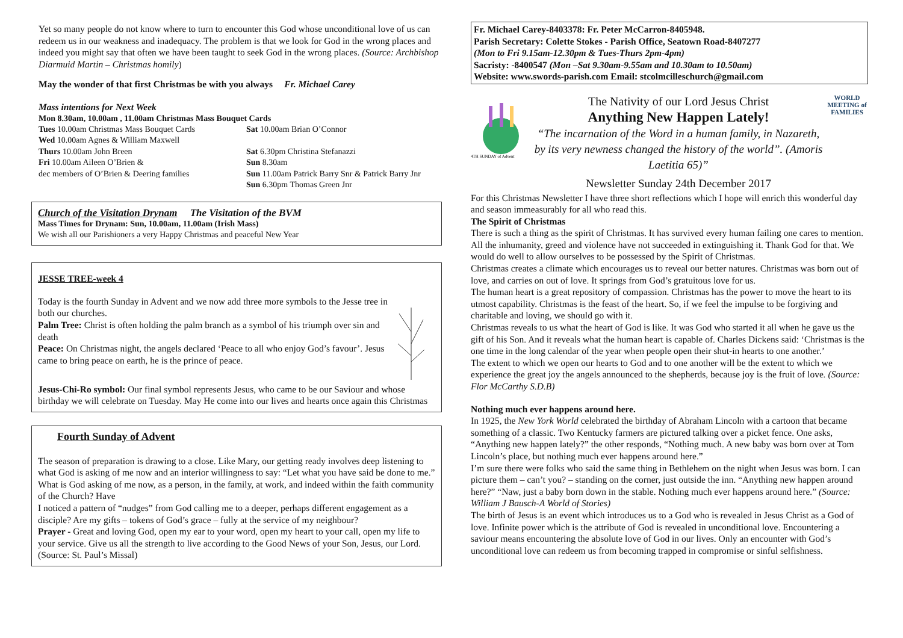Yet so many people do not know where to turn to encounter this God whose unconditional love of us can redeem us in our weakness and inadequacy. The problem is that we look for God in the wrong places and indeed you might say that often we have been taught to seek God in the wrong places. (Source: Archbishop Diarmuid Martin – Christmas homily)
May the wonder of that first Christmas be with you always Fr. Michael Carey
Mass intentions for Next Week
Mon 8.30am, 10.00am , 11.00am Christmas Mass Bouquet Cards
Tues 10.00am Christmas Mass Bouquet Cards
Sat 10.00am Brian O’Connor
Wed 10.00am Agnes & William Maxwell
Thurs 10.00am John Breen
Sat 6.30pm Christina Stefanazzi
Fri 10.00am Aileen O’Brien &
Sun 8.30am
dec members of O’Brien & Deering families
Sun 11.00am Patrick Barry Snr & Patrick Barry Jnr
Sun 6.30pm Thomas Green Jnr
Church of the Visitation Drynam The Visitation of the BVM
Mass Times for Drynam: Sun, 10.00am, 11.00am (Irish Mass)
We wish all our Parishioners a very Happy Christmas and peaceful New Year
JESSE TREE-week 4
Today is the fourth Sunday in Advent and we now add three more symbols to the Jesse tree in both our churches.
Palm Tree: Christ is often holding the palm branch as a symbol of his triumph over sin and death
Peace: On Christmas night, the angels declared ‘Peace to all who enjoy God’s favour’. Jesus came to bring peace on earth, he is the prince of peace.
Jesus-Chi-Ro symbol: Our final symbol represents Jesus, who came to be our Saviour and whose birthday we will celebrate on Tuesday. May He come into our lives and hearts once again this Christmas
Fourth Sunday of Advent
The season of preparation is drawing to a close. Like Mary, our getting ready involves deep listening to what God is asking of me now and an interior willingness to say: “Let what you have said be done to me.” What is God asking of me now, as a person, in the family, at work, and indeed within the faith community of the Church? Have
I noticed a pattern of “nudges” from God calling me to a deeper, perhaps different engagement as a disciple? Are my gifts – tokens of God’s grace – fully at the service of my neighbour?
Prayer - Great and loving God, open my ear to your word, open my heart to your call, open my life to your service. Give us all the strength to live according to the Good News of your Son, Jesus, our Lord. (Source: St. Paul’s Missal)
Fr. Michael Carey-8403378: Fr. Peter McCarron-8405948.
Parish Secretary: Colette Stokes - Parish Office, Seatown Road-8407277
(Mon to Fri 9.15am-12.30pm & Tues-Thurs 2pm-4pm)
Sacristy: -8400547 (Mon –Sat 9.30am-9.55am and 10.30am to 10.50am)
Website: www.swords-parish.com Email: stcolmcilleschurch@gmail.com
4TH SUNDAY of Advent
The Nativity of our Lord Jesus Christ
Anything New Happen Lately!
“The incarnation of the Word in a human family, in Nazareth, by its very newness changed the history of the world”. (Amoris Laetitia 65)”
Newsletter Sunday 24th December 2017
WORLD MEETING of FAMILIES
For this Christmas Newsletter I have three short reflections which I hope will enrich this wonderful day and season immeasurably for all who read this.
The Spirit of Christmas
There is such a thing as the spirit of Christmas. It has survived every human failing one cares to mention. All the inhumanity, greed and violence have not succeeded in extinguishing it. Thank God for that. We would do well to allow ourselves to be possessed by the Spirit of Christmas.
Christmas creates a climate which encourages us to reveal our better natures. Christmas was born out of love, and carries on out of love. It springs from God’s gratuitous love for us.
The human heart is a great repository of compassion. Christmas has the power to move the heart to its utmost capability. Christmas is the feast of the heart. So, if we feel the impulse to be forgiving and charitable and loving, we should go with it.
Christmas reveals to us what the heart of God is like. It was God who started it all when he gave us the gift of his Son. And it reveals what the human heart is capable of. Charles Dickens said: ‘Christmas is the one time in the long calendar of the year when people open their shut-in hearts to one another.’
The extent to which we open our hearts to God and to one another will be the extent to which we experience the great joy the angels announced to the shepherds, because joy is the fruit of love. (Source: Flor McCarthy S.D.B)
Nothing much ever happens around here.
In 1925, the New York World celebrated the birthday of Abraham Lincoln with a cartoon that became something of a classic. Two Kentucky farmers are pictured talking over a picket fence. One asks, “Anything new happen lately?” the other responds, “Nothing much. A new baby was born over at Tom Lincoln’s place, but nothing much ever happens around here.”
I’m sure there were folks who said the same thing in Bethlehem on the night when Jesus was born. I can picture them – can’t you? – standing on the corner, just outside the inn. “Anything new happen around here?” “Naw, just a baby born down in the stable. Nothing much ever happens around here.” (Source: William J Bausch-A World of Stories)
The birth of Jesus is an event which introduces us to a God who is revealed in Jesus Christ as a God of love. Infinite power which is the attribute of God is revealed in unconditional love. Encountering a saviour means encountering the absolute love of God in our lives. Only an encounter with God’s unconditional love can redeem us from becoming trapped in compromise or sinful selfishness.